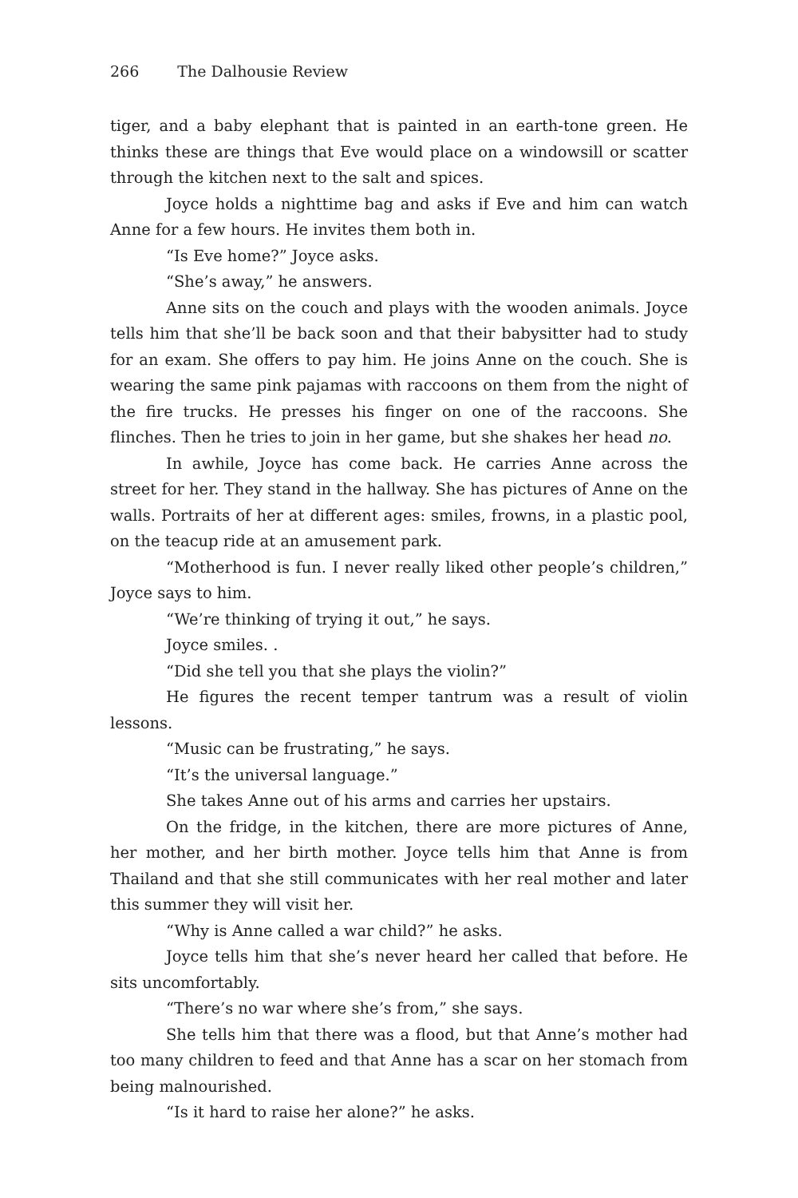266 The Dalhousie Review
tiger, and a baby elephant that is painted in an earth-tone green. He thinks these are things that Eve would place on a windowsill or scatter through the kitchen next to the salt and spices.
Joyce holds a nighttime bag and asks if Eve and him can watch Anne for a few hours. He invites them both in.
“Is Eve home?” Joyce asks.
“She’s away,” he answers.
Anne sits on the couch and plays with the wooden animals. Joyce tells him that she’ll be back soon and that their babysitter had to study for an exam. She offers to pay him. He joins Anne on the couch. She is wearing the same pink pajamas with raccoons on them from the night of the fire trucks. He presses his finger on one of the raccoons. She flinches. Then he tries to join in her game, but she shakes her head no.
In awhile, Joyce has come back. He carries Anne across the street for her. They stand in the hallway. She has pictures of Anne on the walls. Portraits of her at different ages: smiles, frowns, in a plastic pool, on the teacup ride at an amusement park.
“Motherhood is fun. I never really liked other people’s children,” Joyce says to him.
“We’re thinking of trying it out,” he says.
Joyce smiles. .
“Did she tell you that she plays the violin?”
He figures the recent temper tantrum was a result of violin lessons.
“Music can be frustrating,” he says.
“It’s the universal language.”
She takes Anne out of his arms and carries her upstairs.
On the fridge, in the kitchen, there are more pictures of Anne, her mother, and her birth mother. Joyce tells him that Anne is from Thailand and that she still communicates with her real mother and later this summer they will visit her.
“Why is Anne called a war child?” he asks.
Joyce tells him that she’s never heard her called that before. He sits uncomfortably.
“There’s no war where she’s from,” she says.
She tells him that there was a flood, but that Anne’s mother had too many children to feed and that Anne has a scar on her stomach from being malnourished.
“Is it hard to raise her alone?” he asks.